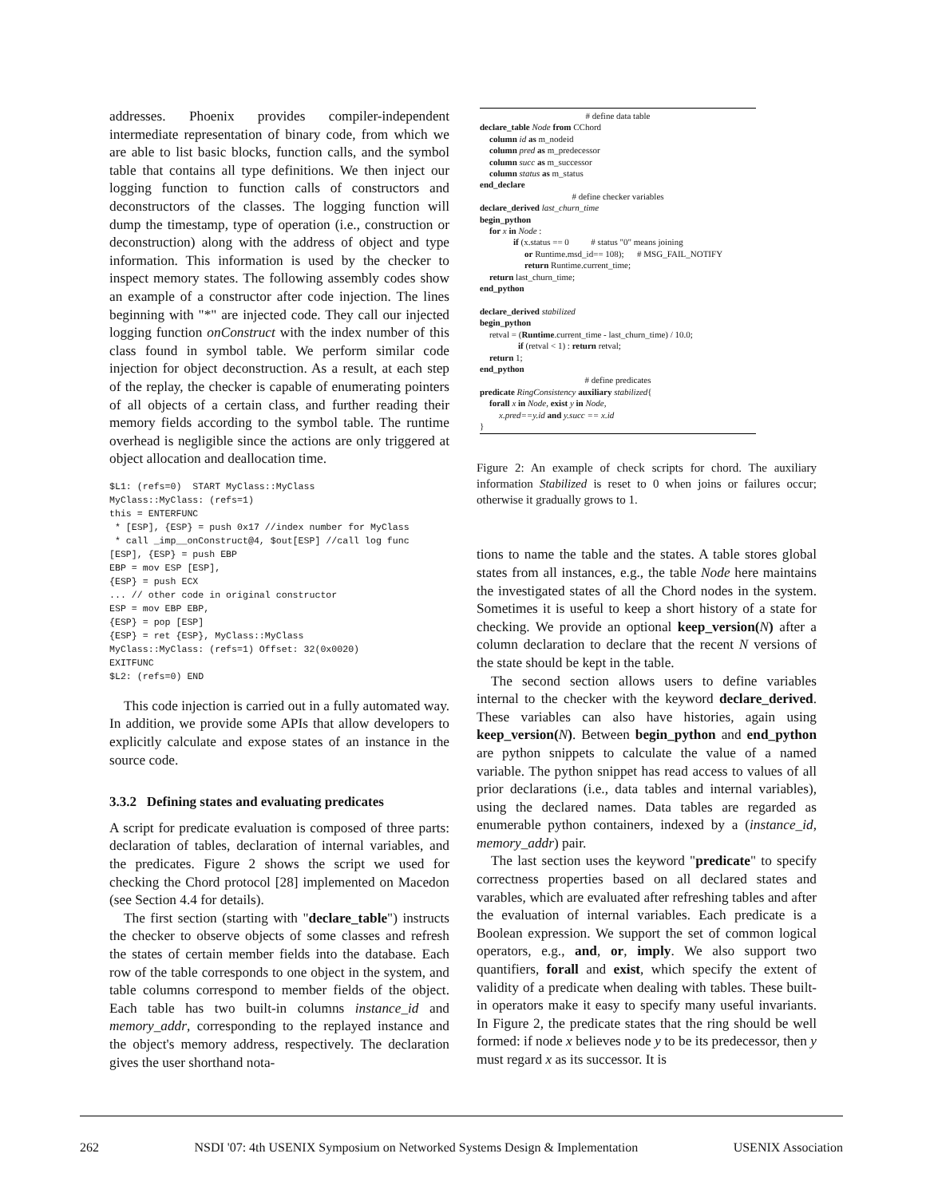addresses. Phoenix provides compiler-independent intermediate representation of binary code, from which we are able to list basic blocks, function calls, and the symbol table that contains all type definitions. We then inject our logging function to function calls of constructors and deconstructors of the classes. The logging function will dump the timestamp, type of operation (i.e., construction or deconstruction) along with the address of object and type information. This information is used by the checker to inspect memory states. The following assembly codes show an example of a constructor after code injection. The lines beginning with "*" are injected code. They call our injected logging function onConstruct with the index number of this class found in symbol table. We perform similar code injection for object deconstruction. As a result, at each step of the replay, the checker is capable of enumerating pointers of all objects of a certain class, and further reading their memory fields according to the symbol table. The runtime overhead is negligible since the actions are only triggered at object allocation and deallocation time.
$L1: (refs=0)  START MyClass::MyClass
MyClass::MyClass: (refs=1)
this = ENTERFUNC
 * [ESP], {ESP} = push 0x17 //index number for MyClass
 * call _imp__onConstruct@4, $out[ESP] //call log func
[ESP], {ESP} = push EBP
EBP = mov ESP [ESP],
{ESP} = push ECX
... // other code in original constructor
ESP = mov EBP EBP,
{ESP} = pop [ESP]
{ESP} = ret {ESP}, MyClass::MyClass
MyClass::MyClass: (refs=1) Offset: 32(0x0020)
EXITFUNC
$L2: (refs=0) END
This code injection is carried out in a fully automated way. In addition, we provide some APIs that allow developers to explicitly calculate and expose states of an instance in the source code.
3.3.2 Defining states and evaluating predicates
A script for predicate evaluation is composed of three parts: declaration of tables, declaration of internal variables, and the predicates. Figure 2 shows the script we used for checking the Chord protocol [28] implemented on Macedon (see Section 4.4 for details).
The first section (starting with "declare_table") instructs the checker to observe objects of some classes and refresh the states of certain member fields into the database. Each row of the table corresponds to one object in the system, and table columns correspond to member fields of the object. Each table has two built-in columns instance_id and memory_addr, corresponding to the replayed instance and the object's memory address, respectively. The declaration gives the user shorthand nota-
# define data table
declare_table Node from CChord
column id as m_nodeid
column pred as m_predecessor
column succ as m_successor
column status as m_status
end_declare
# define checker variables
declare_derived last_churn_time
begin_python
for x in Node :
if (x.status == 0 # status "0" means joining
or Runtime.msd_id== 108); # MSG_FAIL_NOTIFY
return Runtime.current_time;
return last_churn_time;
end_python
declare_derived stabilized
begin_python
retval = (Runtime.current_time - last_churn_time) / 10.0;
if (retval < 1) : return retval;
return 1;
end_python
# define predicates
predicate RingConsistency auxiliary stabilized{
forall x in Node, exist y in Node,
x.pred==y.id and y.succ == x.id
}
Figure 2: An example of check scripts for chord. The auxiliary information Stabilized is reset to 0 when joins or failures occur; otherwise it gradually grows to 1.
tions to name the table and the states. A table stores global states from all instances, e.g., the table Node here maintains the investigated states of all the Chord nodes in the system. Sometimes it is useful to keep a short history of a state for checking. We provide an optional keep_version(N) after a column declaration to declare that the recent N versions of the state should be kept in the table.
The second section allows users to define variables internal to the checker with the keyword declare_derived. These variables can also have histories, again using keep_version(N). Between begin_python and end_python are python snippets to calculate the value of a named variable. The python snippet has read access to values of all prior declarations (i.e., data tables and internal variables), using the declared names. Data tables are regarded as enumerable python containers, indexed by a (instance_id, memory_addr) pair.
The last section uses the keyword "predicate" to specify correctness properties based on all declared states and varables, which are evaluated after refreshing tables and after the evaluation of internal variables. Each predicate is a Boolean expression. We support the set of common logical operators, e.g., and, or, imply. We also support two quantifiers, forall and exist, which specify the extent of validity of a predicate when dealing with tables. These built-in operators make it easy to specify many useful invariants. In Figure 2, the predicate states that the ring should be well formed: if node x believes node y to be its predecessor, then y must regard x as its successor. It is
262 NSDI '07: 4th USENIX Symposium on Networked Systems Design & Implementation USENIX Association